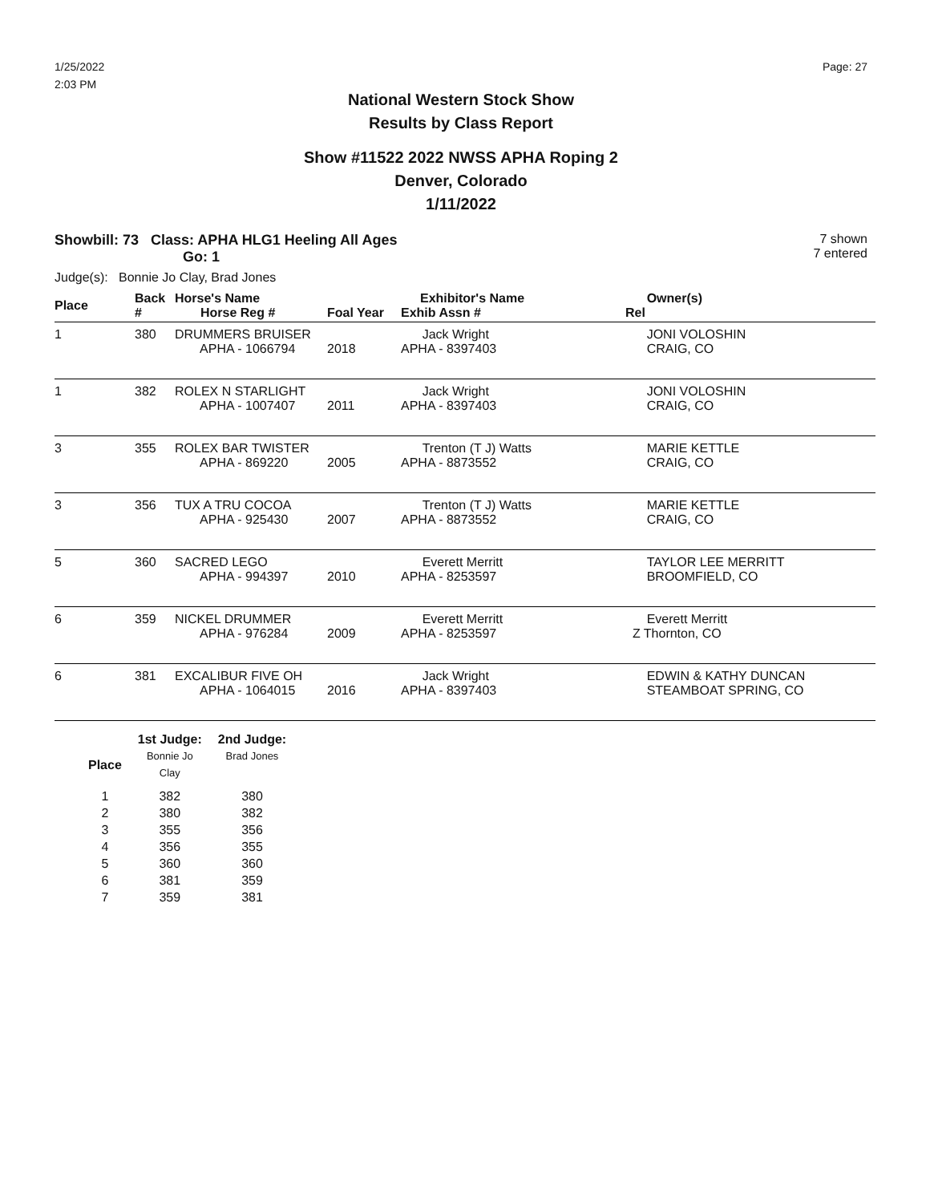1/25/2022
2:03 PM
Page: 27
National Western Stock Show
Results by Class Report
Show #11522 2022 NWSS APHA Roping 2
Denver, Colorado
1/11/2022
Showbill: 73 Class: APHA HLG1 Heeling All Ages
Go: 1
7 shown
7 entered
Judge(s): Bonnie Jo Clay, Brad Jones
| Place | Back # | Horse's Name Horse Reg # | Foal Year | Exhibitor's Name Exhib Assn # | Owner(s) Rel |
| --- | --- | --- | --- | --- | --- |
| 1 | 380 | DRUMMERS BRUISER APHA - 1066794 | 2018 | Jack Wright APHA - 8397403 | JONI VOLOSHIN CRAIG, CO |
| 1 | 382 | ROLEX N STARLIGHT APHA - 1007407 | 2011 | Jack Wright APHA - 8397403 | JONI VOLOSHIN CRAIG, CO |
| 3 | 355 | ROLEX BAR TWISTER APHA - 869220 | 2005 | Trenton (T J) Watts APHA - 8873552 | MARIE KETTLE CRAIG, CO |
| 3 | 356 | TUX A TRU COCOA APHA - 925430 | 2007 | Trenton (T J) Watts APHA - 8873552 | MARIE KETTLE CRAIG, CO |
| 5 | 360 | SACRED LEGO APHA - 994397 | 2010 | Everett Merritt APHA - 8253597 | TAYLOR LEE MERRITT BROOMFIELD, CO |
| 6 | 359 | NICKEL DRUMMER APHA - 976284 | 2009 | Everett Merritt APHA - 8253597 | Everett Merritt Z Thornton, CO |
| 6 | 381 | EXCALIBUR FIVE OH APHA - 1064015 | 2016 | Jack Wright APHA - 8397403 | EDWIN & KATHY DUNCAN STEAMBOAT SPRING, CO |
| | 1st Judge: | 2nd Judge: |
| --- | --- | --- |
| Place | Bonnie Jo Clay | Brad Jones |
| 1 | 382 | 380 |
| 2 | 380 | 382 |
| 3 | 355 | 356 |
| 4 | 356 | 355 |
| 5 | 360 | 360 |
| 6 | 381 | 359 |
| 7 | 359 | 381 |